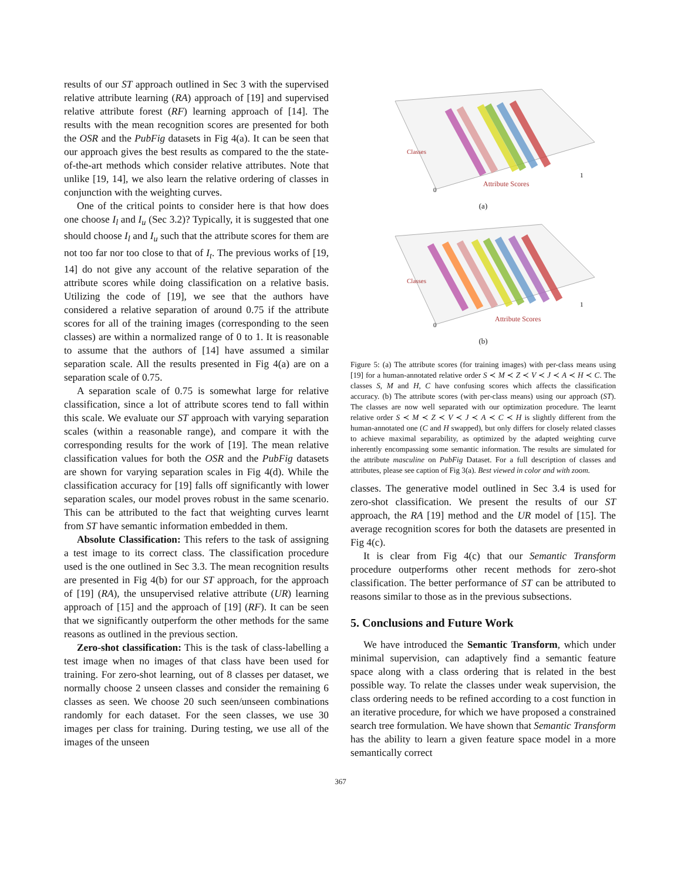results of our ST approach outlined in Sec 3 with the supervised relative attribute learning (RA) approach of [19] and supervised relative attribute forest (RF) learning approach of [14]. The results with the mean recognition scores are presented for both the OSR and the PubFig datasets in Fig 4(a). It can be seen that our approach gives the best results as compared to the the state-of-the-art methods which consider relative attributes. Note that unlike [19, 14], we also learn the relative ordering of classes in conjunction with the weighting curves.
One of the critical points to consider here is that how does one choose I<sub>l</sub> and I<sub>u</sub> (Sec 3.2)? Typically, it is suggested that one should choose I<sub>l</sub> and I<sub>u</sub> such that the attribute scores for them are not too far nor too close to that of I<sub>t</sub>. The previous works of [19, 14] do not give any account of the relative separation of the attribute scores while doing classification on a relative basis. Utilizing the code of [19], we see that the authors have considered a relative separation of around 0.75 if the attribute scores for all of the training images (corresponding to the seen classes) are within a normalized range of 0 to 1. It is reasonable to assume that the authors of [14] have assumed a similar separation scale. All the results presented in Fig 4(a) are on a separation scale of 0.75.
A separation scale of 0.75 is somewhat large for relative classification, since a lot of attribute scores tend to fall within this scale. We evaluate our ST approach with varying separation scales (within a reasonable range), and compare it with the corresponding results for the work of [19]. The mean relative classification values for both the OSR and the PubFig datasets are shown for varying separation scales in Fig 4(d). While the classification accuracy for [19] falls off significantly with lower separation scales, our model proves robust in the same scenario. This can be attributed to the fact that weighting curves learnt from ST have semantic information embedded in them.
Absolute Classification: This refers to the task of assigning a test image to its correct class. The classification procedure used is the one outlined in Sec 3.3. The mean recognition results are presented in Fig 4(b) for our ST approach, for the approach of [19] (RA), the unsupervised relative attribute (UR) learning approach of [15] and the approach of [19] (RF). It can be seen that we significantly outperform the other methods for the same reasons as outlined in the previous section.
Zero-shot classification: This is the task of class-labelling a test image when no images of that class have been used for training. For zero-shot learning, out of 8 classes per dataset, we normally choose 2 unseen classes and consider the remaining 6 classes as seen. We choose 20 such seen/unseen combinations randomly for each dataset. For the seen classes, we use 30 images per class for training. During testing, we use all of the images of the unseen
Attribute Scores
Classes
0
1
(a)
Attribute Scores
Classes
0
1
(b)
Figure 5: (a) The attribute scores (for training images) with per-class means using [19] for a human-annotated relative order S ≺ M ≺ Z ≺ V ≺ J ≺ A ≺ H ≺ C. The classes S, M and H, C have confusing scores which affects the classification accuracy. (b) The attribute scores (with per-class means) using our approach (ST). The classes are now well separated with our optimization procedure. The learnt relative order S ≺ M ≺ Z ≺ V ≺ J ≺ A ≺ C ≺ H is slightly different from the human-annotated one (C and H swapped), but only differs for closely related classes to achieve maximal separability, as optimized by the adapted weighting curve inherently encompassing some semantic information. The results are simulated for the attribute masculine on PubFig Dataset. For a full description of classes and attributes, please see caption of Fig 3(a). Best viewed in color and with zoom.
classes. The generative model outlined in Sec 3.4 is used for zero-shot classification. We present the results of our ST approach, the RA [19] method and the UR model of [15]. The average recognition scores for both the datasets are presented in Fig 4(c).
It is clear from Fig 4(c) that our Semantic Transform procedure outperforms other recent methods for zero-shot classification. The better performance of ST can be attributed to reasons similar to those as in the previous subsections.
5. Conclusions and Future Work
We have introduced the Semantic Transform, which under minimal supervision, can adaptively find a semantic feature space along with a class ordering that is related in the best possible way. To relate the classes under weak supervision, the class ordering needs to be refined according to a cost function in an iterative procedure, for which we have proposed a constrained search tree formulation. We have shown that Semantic Transform has the ability to learn a given feature space model in a more semantically correct
367